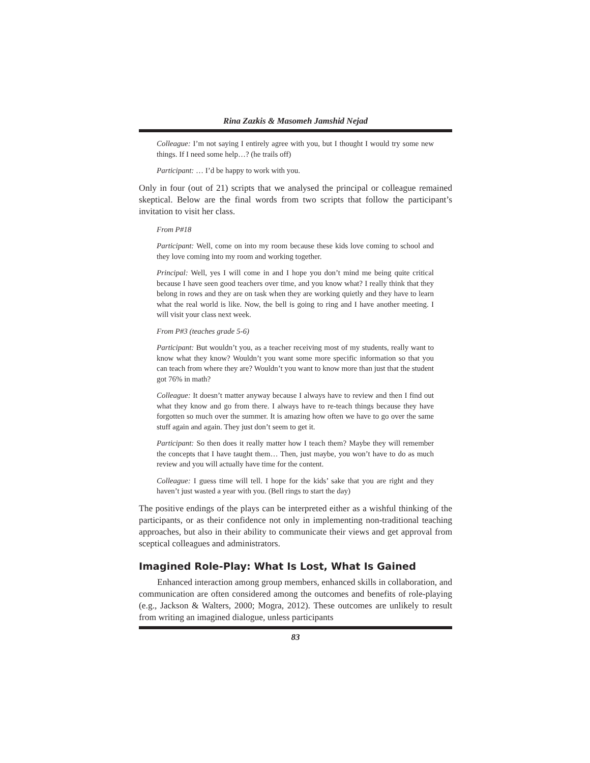Rina Zazkis & Masomeh Jamshid Nejad
Colleague: I’m not saying I entirely agree with you, but I thought I would try some new things. If I need some help…? (he trails off)
Participant: … I’d be happy to work with you.
Only in four (out of 21) scripts that we analysed the principal or colleague remained skeptical. Below are the final words from two scripts that follow the participant’s invitation to visit her class.
From P#18
Participant: Well, come on into my room because these kids love coming to school and they love coming into my room and working together.
Principal: Well, yes I will come in and I hope you don’t mind me being quite critical because I have seen good teachers over time, and you know what? I really think that they belong in rows and they are on task when they are working quietly and they have to learn what the real world is like. Now, the bell is going to ring and I have another meeting. I will visit your class next week.
From P#3 (teaches grade 5-6)
Participant: But wouldn’t you, as a teacher receiving most of my students, really want to know what they know? Wouldn’t you want some more specific information so that you can teach from where they are? Wouldn’t you want to know more than just that the student got 76% in math?
Colleague: It doesn’t matter anyway because I always have to review and then I find out what they know and go from there. I always have to re-teach things because they have forgotten so much over the summer. It is amazing how often we have to go over the same stuff again and again. They just don’t seem to get it.
Participant: So then does it really matter how I teach them? Maybe they will remember the concepts that I have taught them… Then, just maybe, you won’t have to do as much review and you will actually have time for the content.
Colleague: I guess time will tell. I hope for the kids’ sake that you are right and they haven’t just wasted a year with you. (Bell rings to start the day)
The positive endings of the plays can be interpreted either as a wishful thinking of the participants, or as their confidence not only in implementing non-traditional teaching approaches, but also in their ability to communicate their views and get approval from sceptical colleagues and administrators.
Imagined Role-Play: What Is Lost, What Is Gained
Enhanced interaction among group members, enhanced skills in collaboration, and communication are often considered among the outcomes and benefits of role-playing (e.g., Jackson & Walters, 2000; Mogra, 2012). These outcomes are unlikely to result from writing an imagined dialogue, unless participants
83